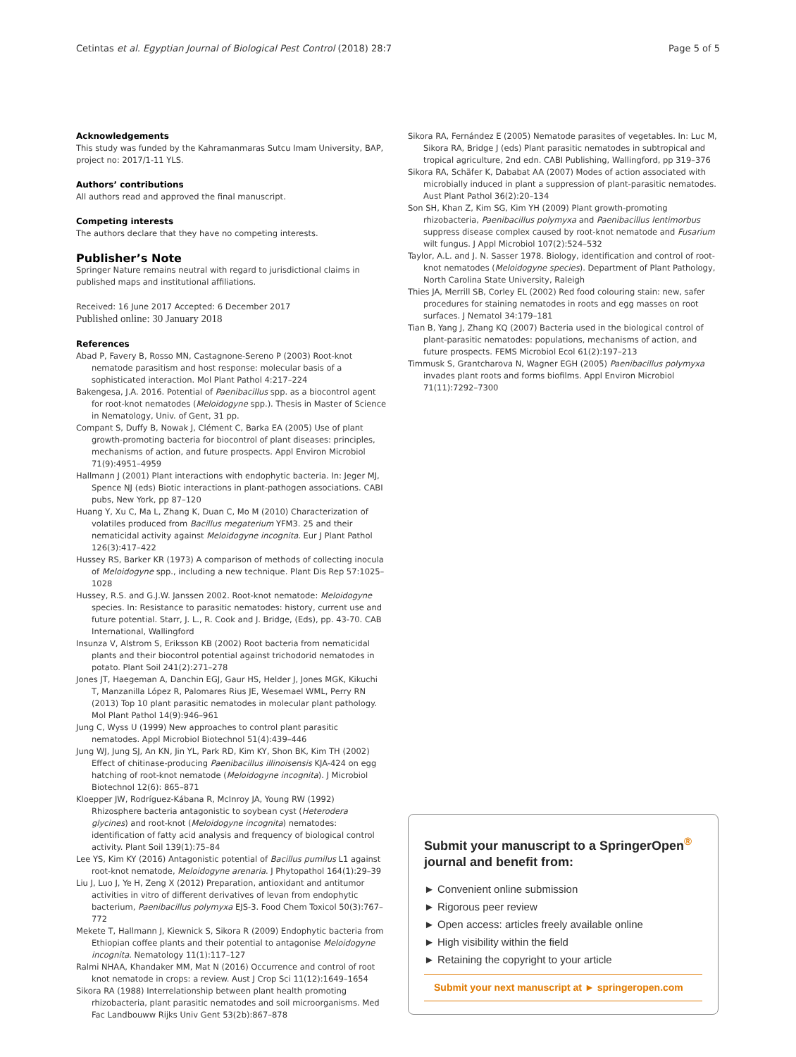Cetintas et al. Egyptian Journal of Biological Pest Control (2018) 28:7 Page 5 of 5
Acknowledgements
This study was funded by the Kahramanmaras Sutcu Imam University, BAP, project no: 2017/1-11 YLS.
Authors’ contributions
All authors read and approved the final manuscript.
Competing interests
The authors declare that they have no competing interests.
Publisher’s Note
Springer Nature remains neutral with regard to jurisdictional claims in published maps and institutional affiliations.
Received: 16 June 2017 Accepted: 6 December 2017
Published online: 30 January 2018
References
Abad P, Favery B, Rosso MN, Castagnone-Sereno P (2003) Root-knot nematode parasitism and host response: molecular basis of a sophisticated interaction. Mol Plant Pathol 4:217–224
Bakengesa, J.A. 2016. Potential of Paenibacillus spp. as a biocontrol agent for root-knot nematodes (Meloidogyne spp.). Thesis in Master of Science in Nematology, Univ. of Gent, 31 pp.
Compant S, Duffy B, Nowak J, Clément C, Barka EA (2005) Use of plant growth-promoting bacteria for biocontrol of plant diseases: principles, mechanisms of action, and future prospects. Appl Environ Microbiol 71(9):4951–4959
Hallmann J (2001) Plant interactions with endophytic bacteria. In: Jeger MJ, Spence NJ (eds) Biotic interactions in plant-pathogen associations. CABI pubs, New York, pp 87–120
Huang Y, Xu C, Ma L, Zhang K, Duan C, Mo M (2010) Characterization of volatiles produced from Bacillus megaterium YFM3. 25 and their nematicidal activity against Meloidogyne incognita. Eur J Plant Pathol 126(3):417–422
Hussey RS, Barker KR (1973) A comparison of methods of collecting inocula of Meloidogyne spp., including a new technique. Plant Dis Rep 57:1025–1028
Hussey, R.S. and G.J.W. Janssen 2002. Root-knot nematode: Meloidogyne species. In: Resistance to parasitic nematodes: history, current use and future potential. Starr, J. L., R. Cook and J. Bridge, (Eds), pp. 43-70. CAB International, Wallingford
Insunza V, Alstrom S, Eriksson KB (2002) Root bacteria from nematicidal plants and their biocontrol potential against trichodorid nematodes in potato. Plant Soil 241(2):271–278
Jones JT, Haegeman A, Danchin EGJ, Gaur HS, Helder J, Jones MGK, Kikuchi T, Manzanilla López R, Palomares Rius JE, Wesemael WML, Perry RN (2013) Top 10 plant parasitic nematodes in molecular plant pathology. Mol Plant Pathol 14(9):946–961
Jung C, Wyss U (1999) New approaches to control plant parasitic nematodes. Appl Microbiol Biotechnol 51(4):439–446
Jung WJ, Jung SJ, An KN, Jin YL, Park RD, Kim KY, Shon BK, Kim TH (2002) Effect of chitinase-producing Paenibacillus illinoisensis KJA-424 on egg hatching of root-knot nematode (Meloidogyne incognita). J Microbiol Biotechnol 12(6): 865–871
Kloepper JW, Rodríguez-Kábana R, McInroy JA, Young RW (1992) Rhizosphere bacteria antagonistic to soybean cyst (Heterodera glycines) and root-knot (Meloidogyne incognita) nematodes: identification of fatty acid analysis and frequency of biological control activity. Plant Soil 139(1):75–84
Lee YS, Kim KY (2016) Antagonistic potential of Bacillus pumilus L1 against root-knot nematode, Meloidogyne arenaria. J Phytopathol 164(1):29–39
Liu J, Luo J, Ye H, Zeng X (2012) Preparation, antioxidant and antitumor activities in vitro of different derivatives of levan from endophytic bacterium, Paenibacillus polymyxa EJS-3. Food Chem Toxicol 50(3):767–772
Mekete T, Hallmann J, Kiewnick S, Sikora R (2009) Endophytic bacteria from Ethiopian coffee plants and their potential to antagonise Meloidogyne incognita. Nematology 11(1):117–127
Ralmi NHAA, Khandaker MM, Mat N (2016) Occurrence and control of root knot nematode in crops: a review. Aust J Crop Sci 11(12):1649–1654
Sikora RA (1988) Interrelationship between plant health promoting rhizobacteria, plant parasitic nematodes and soil microorganisms. Med Fac Landbouww Rijks Univ Gent 53(2b):867–878
Sikora RA, Fernández E (2005) Nematode parasites of vegetables. In: Luc M, Sikora RA, Bridge J (eds) Plant parasitic nematodes in subtropical and tropical agriculture, 2nd edn. CABI Publishing, Wallingford, pp 319–376
Sikora RA, Schäfer K, Dababat AA (2007) Modes of action associated with microbially induced in plant a suppression of plant-parasitic nematodes. Aust Plant Pathol 36(2):20–134
Son SH, Khan Z, Kim SG, Kim YH (2009) Plant growth-promoting rhizobacteria, Paenibacillus polymyxa and Paenibacillus lentimorbus suppress disease complex caused by root-knot nematode and Fusarium wilt fungus. J Appl Microbiol 107(2):524–532
Taylor, A.L. and J. N. Sasser 1978. Biology, identification and control of root-knot nematodes (Meloidogyne species). Department of Plant Pathology, North Carolina State University, Raleigh
Thies JA, Merrill SB, Corley EL (2002) Red food colouring stain: new, safer procedures for staining nematodes in roots and egg masses on root surfaces. J Nematol 34:179–181
Tian B, Yang J, Zhang KQ (2007) Bacteria used in the biological control of plant-parasitic nematodes: populations, mechanisms of action, and future prospects. FEMS Microbiol Ecol 61(2):197–213
Timmusk S, Grantcharova N, Wagner EGH (2005) Paenibacillus polymyxa invades plant roots and forms biofilms. Appl Environ Microbiol 71(11):7292–7300
Submit your manuscript to a SpringerOpen<sup>®</sup> journal and benefit from:
► Convenient online submission
► Rigorous peer review
► Open access: articles freely available online
► High visibility within the field
► Retaining the copyright to your article
Submit your next manuscript at ► springeropen.com